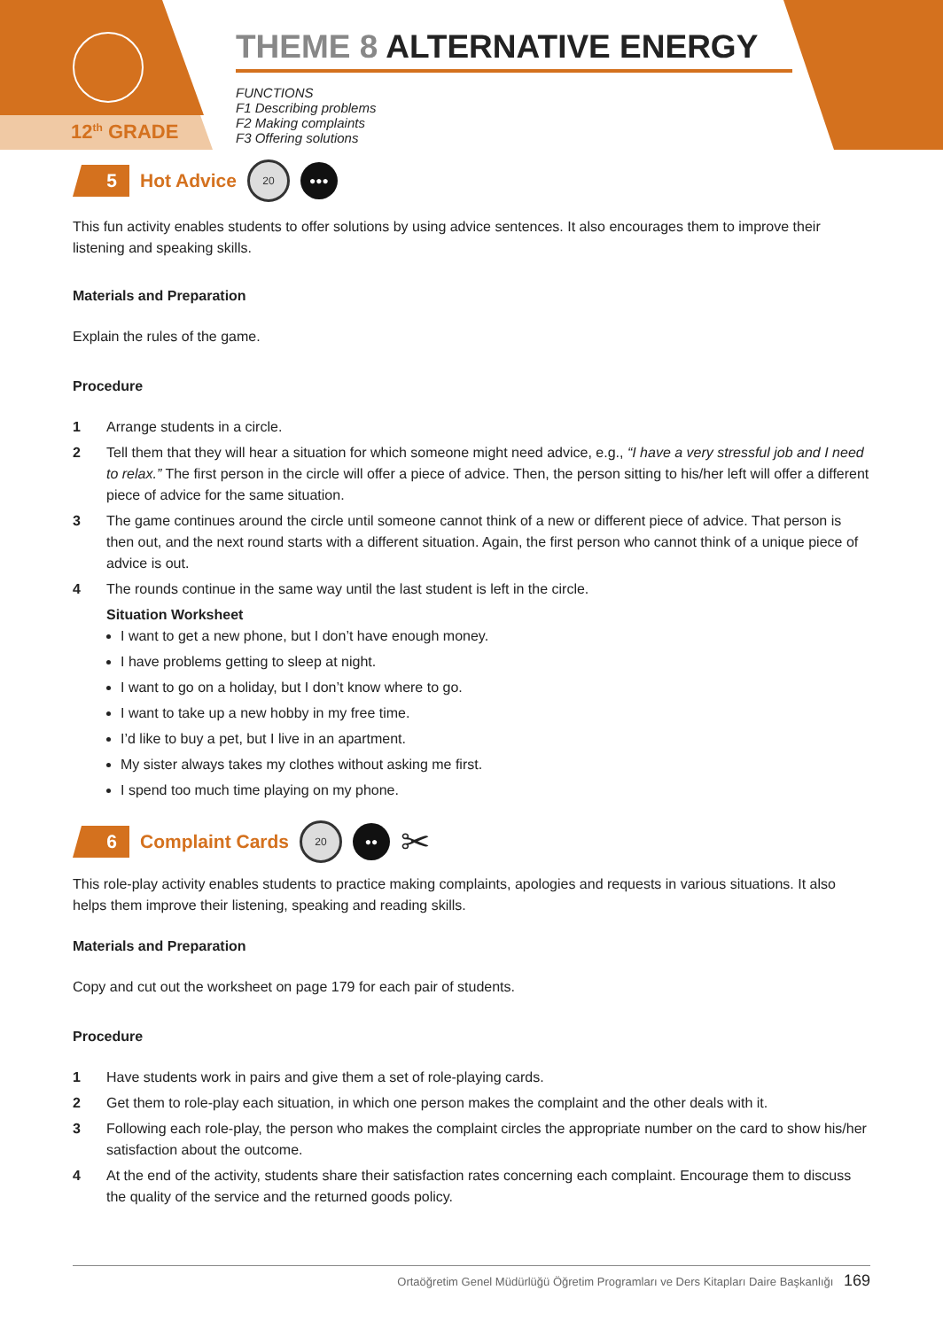12<sup>th</sup> GRADE
THEME 8 ALTERNATIVE ENERGY
FUNCTIONS
F1 Describing problems
F2 Making complaints
F3 Offering solutions
5
Hot Advice
20 ●●●
This fun activity enables students to offer solutions by using advice sentences. It also encourages them to improve their listening and speaking skills.
Materials and Preparation
Explain the rules of the game.
Procedure
1 Arrange students in a circle.
2 Tell them that they will hear a situation for which someone might need advice, e.g., “I have a very stressful job and I need to relax.” The first person in the circle will offer a piece of advice. Then, the person sitting to his/her left will offer a different piece of advice for the same situation.
3 The game continues around the circle until someone cannot think of a new or different piece of advice. That person is then out, and the next round starts with a different situation. Again, the first person who cannot think of a unique piece of advice is out.
4 The rounds continue in the same way until the last student is left in the circle.
Situation Worksheet
I want to get a new phone, but I don’t have enough money.
I have problems getting to sleep at night.
I want to go on a holiday, but I don’t know where to go.
I want to take up a new hobby in my free time.
I’d like to buy a pet, but I live in an apartment.
My sister always takes my clothes without asking me first.
I spend too much time playing on my phone.
6
Complaint Cards
20 ●●
✂
This role-play activity enables students to practice making complaints, apologies and requests in various situations. It also helps them improve their listening, speaking and reading skills.
Materials and Preparation
Copy and cut out the worksheet on page 179 for each pair of students.
Procedure
1 Have students work in pairs and give them a set of role-playing cards.
2 Get them to role-play each situation, in which one person makes the complaint and the other deals with it.
3 Following each role-play, the person who makes the complaint circles the appropriate number on the card to show his/her satisfaction about the outcome.
4 At the end of the activity, students share their satisfaction rates concerning each complaint. Encourage them to discuss the quality of the service and the returned goods policy.
Ortaöğretim Genel Müdürlüğü Öğretim Programları ve Ders Kitapları Daire Başkanlığı 169